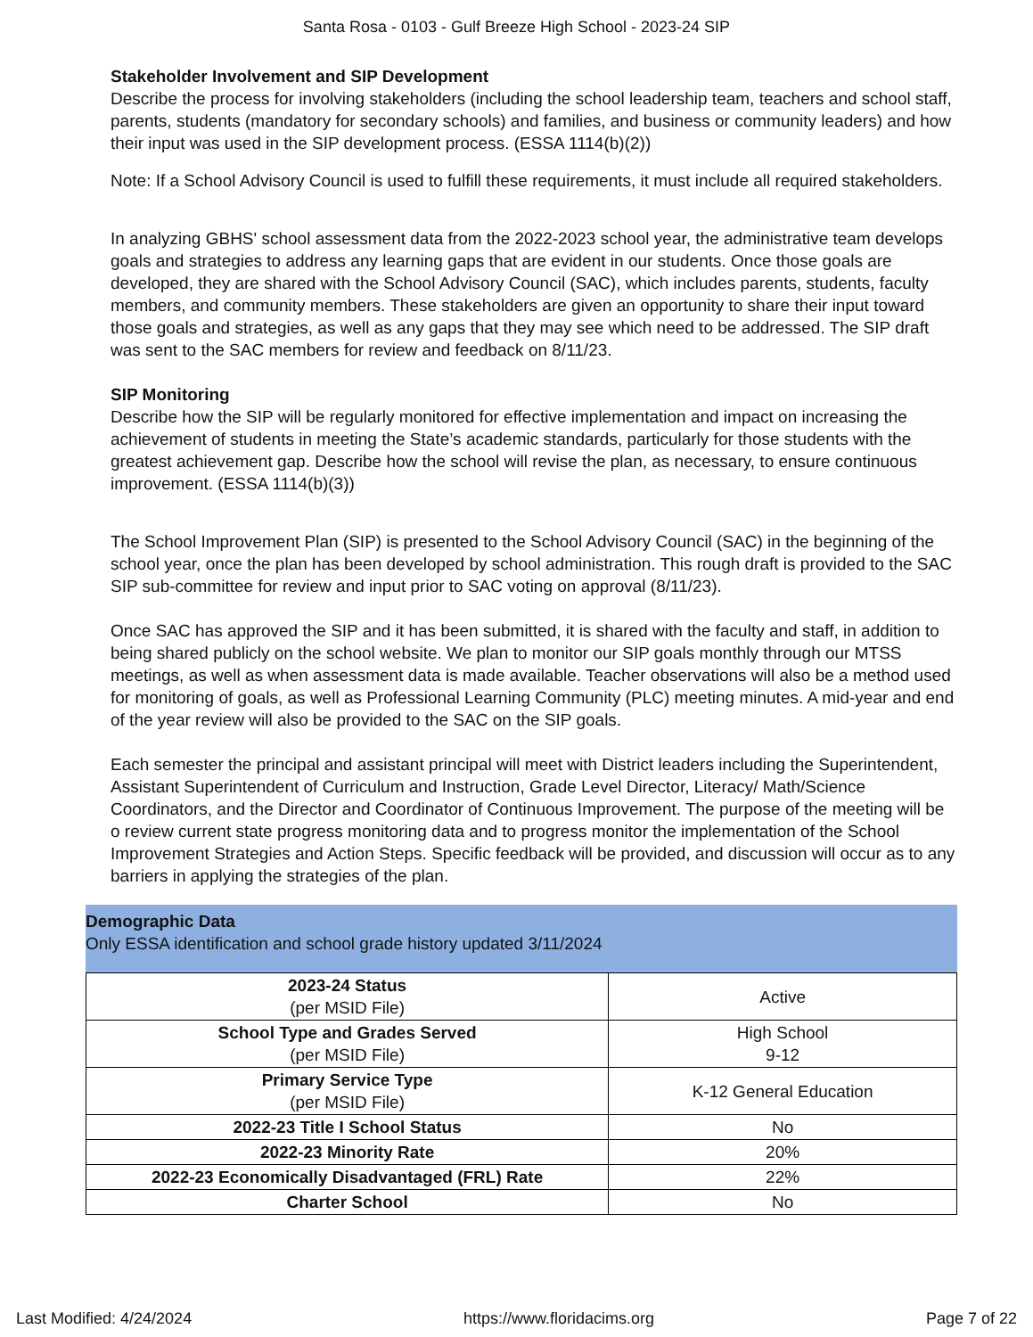Santa Rosa - 0103 - Gulf Breeze High School - 2023-24 SIP
Stakeholder Involvement and SIP Development
Describe the process for involving stakeholders (including the school leadership team, teachers and school staff, parents, students (mandatory for secondary schools) and families, and business or community leaders) and how their input was used in the SIP development process. (ESSA 1114(b)(2))
Note: If a School Advisory Council is used to fulfill these requirements, it must include all required stakeholders.
In analyzing GBHS' school assessment data from the 2022-2023 school year, the administrative team develops goals and strategies to address any learning gaps that are evident in our students. Once those goals are developed, they are shared with the School Advisory Council (SAC), which includes parents, students, faculty members, and community members. These stakeholders are given an opportunity to share their input toward those goals and strategies, as well as any gaps that they may see which need to be addressed. The SIP draft was sent to the SAC members for review and feedback on 8/11/23.
SIP Monitoring
Describe how the SIP will be regularly monitored for effective implementation and impact on increasing the achievement of students in meeting the State’s academic standards, particularly for those students with the greatest achievement gap. Describe how the school will revise the plan, as necessary, to ensure continuous improvement. (ESSA 1114(b)(3))
The School Improvement Plan (SIP) is presented to the School Advisory Council (SAC) in the beginning of the school year, once the plan has been developed by school administration. This rough draft is provided to the SAC SIP sub-committee for review and input prior to SAC voting on approval (8/11/23).
Once SAC has approved the SIP and it has been submitted, it is shared with the faculty and staff, in addition to being shared publicly on the school website. We plan to monitor our SIP goals monthly through our MTSS meetings, as well as when assessment data is made available. Teacher observations will also be a method used for monitoring of goals, as well as Professional Learning Community (PLC) meeting minutes. A mid-year and end of the year review will also be provided to the SAC on the SIP goals.
Each semester the principal and assistant principal will meet with District leaders including the Superintendent, Assistant Superintendent of Curriculum and Instruction, Grade Level Director, Literacy/ Math/Science Coordinators, and the Director and Coordinator of Continuous Improvement. The purpose of the meeting will be o review current state progress monitoring data and to progress monitor the implementation of the School Improvement Strategies and Action Steps. Specific feedback will be provided, and discussion will occur as to any barriers in applying the strategies of the plan.
Demographic Data
Only ESSA identification and school grade history updated 3/11/2024
| 2023-24 Status (per MSID File) | Active |
| School Type and Grades Served (per MSID File) | High School 9-12 |
| Primary Service Type (per MSID File) | K-12 General Education |
| 2022-23 Title I School Status | No |
| 2022-23 Minority Rate | 20% |
| 2022-23 Economically Disadvantaged (FRL) Rate | 22% |
| Charter School | No |
Last Modified: 4/24/2024 https://www.floridacims.org Page 7 of 22